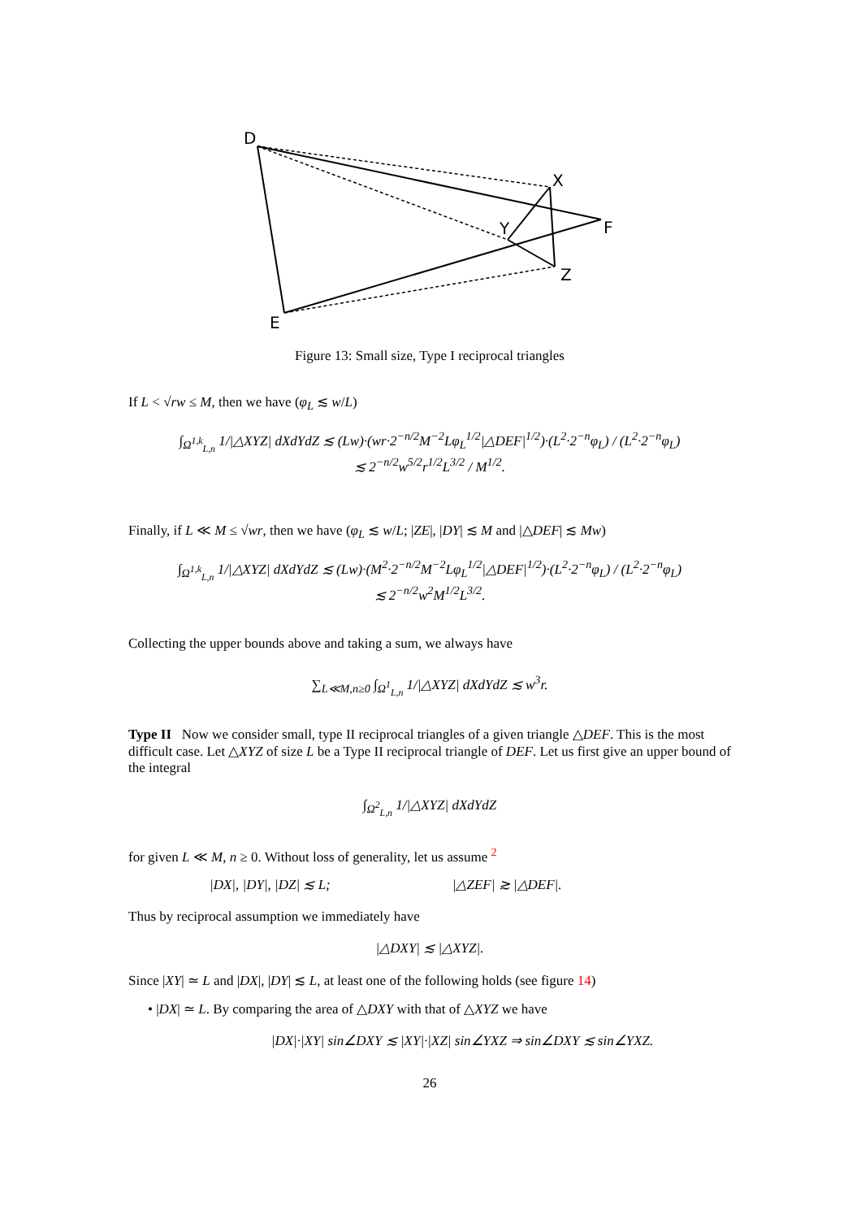D
X
Y
F
Z
E
Figure 13: Small size, Type I reciprocal triangles
If L < √rw ≤ M, then we have (φ<sub>L</sub> ≲ w/L)
∫<sub>Ω<sup>1,k</sup><sub>L,n</sub></sub> 1/|△XYZ| dXdYdZ ≲ (Lw)·(wr·2<sup>−n/2</sup>M<sup>−2</sup>Lφ<sub>L</sub><sup>1/2</sup>|△DEF|<sup>1/2</sup>)·(L<sup>2</sup>·2<sup>−n</sup>φ<sub>L</sub>) / (L<sup>2</sup>·2<sup>−n</sup>φ<sub>L</sub>)
≲ 2<sup>−n/2</sup>w<sup>5/2</sup>r<sup>1/2</sup>L<sup>3/2</sup> / M<sup>1/2</sup>.
Finally, if L ≪ M ≤ √wr, then we have (φ<sub>L</sub> ≲ w/L; |ZE|, |DY| ≲ M and |△DEF| ≲ Mw)
∫<sub>Ω<sup>1,k</sup><sub>L,n</sub></sub> 1/|△XYZ| dXdYdZ ≲ (Lw)·(M<sup>2</sup>·2<sup>−n/2</sup>M<sup>−2</sup>Lφ<sub>L</sub><sup>1/2</sup>|△DEF|<sup>1/2</sup>)·(L<sup>2</sup>·2<sup>−n</sup>φ<sub>L</sub>) / (L<sup>2</sup>·2<sup>−n</sup>φ<sub>L</sub>)
≲ 2<sup>−n/2</sup>w<sup>2</sup>M<sup>1/2</sup>L<sup>3/2</sup>.
Collecting the upper bounds above and taking a sum, we always have
∑<sub>L≪M,n≥0</sub> ∫<sub>Ω<sup>1</sup><sub>L,n</sub></sub> 1/|△XYZ| dXdYdZ ≲ w<sup>3</sup>r.
Type II Now we consider small, type II reciprocal triangles of a given triangle △DEF. This is the most difficult case. Let △XYZ of size L be a Type II reciprocal triangle of DEF. Let us first give an upper bound of the integral
∫<sub>Ω<sup>2</sup><sub>L,n</sub></sub> 1/|△XYZ| dXdYdZ
for given L ≪ M, n ≥ 0. Without loss of generality, let us assume <sup>2</sup>
|DX|, |DY|, |DZ| ≲ L; |△ZEF| ≳ |△DEF|.
Thus by reciprocal assumption we immediately have
|△DXY| ≲ |△XYZ|.
Since |XY| ≃ L and |DX|, |DY| ≲ L, at least one of the following holds (see figure 14)
• |DX| ≃ L. By comparing the area of △DXY with that of △XYZ we have
|DX|·|XY| sin∠DXY ≲ |XY|·|XZ| sin∠YXZ ⇒ sin∠DXY ≲ sin∠YXZ.
26